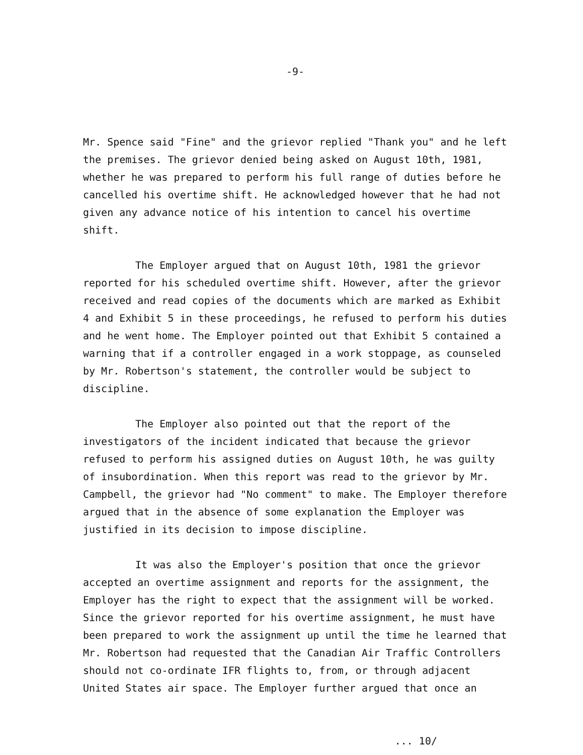-9-
Mr. Spence said "Fine" and the grievor replied "Thank you" and he left the premises. The grievor denied being asked on August 10th, 1981, whether he was prepared to perform his full range of duties before he cancelled his overtime shift. He acknowledged however that he had not given any advance notice of his intention to cancel his overtime shift.
The Employer argued that on August 10th, 1981 the grievor reported for his scheduled overtime shift. However, after the grievor received and read copies of the documents which are marked as Exhibit 4 and Exhibit 5 in these proceedings, he refused to perform his duties and he went home. The Employer pointed out that Exhibit 5 contained a warning that if a controller engaged in a work stoppage, as counseled by Mr. Robertson's statement, the controller would be subject to discipline.
The Employer also pointed out that the report of the investigators of the incident indicated that because the grievor refused to perform his assigned duties on August 10th, he was guilty of insubordination. When this report was read to the grievor by Mr. Campbell, the grievor had "No comment" to make. The Employer therefore argued that in the absence of some explanation the Employer was justified in its decision to impose discipline.
It was also the Employer's position that once the grievor accepted an overtime assignment and reports for the assignment, the Employer has the right to expect that the assignment will be worked. Since the grievor reported for his overtime assignment, he must have been prepared to work the assignment up until the time he learned that Mr. Robertson had requested that the Canadian Air Traffic Controllers should not co-ordinate IFR flights to, from, or through adjacent United States air space. The Employer further argued that once an
... 10/